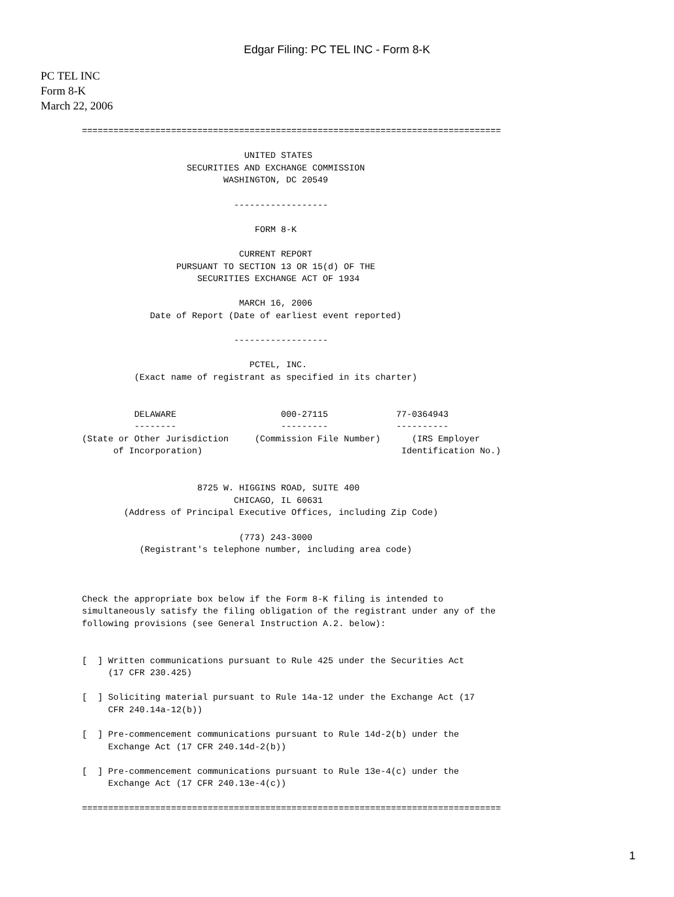Edgar Filing: PC TEL INC - Form 8-K
PC TEL INC
Form 8-K
March 22, 2006
================================================================================

                               UNITED STATES
                    SECURITIES AND EXCHANGE COMMISSION
                           WASHINGTON, DC 20549

                             ------------------

                                 FORM 8-K

                              CURRENT REPORT
                  PURSUANT TO SECTION 13 OR 15(d) OF THE
                      SECURITIES EXCHANGE ACT OF 1934

                              MARCH 16, 2006
             Date of Report (Date of earliest event reported)

                             ------------------

                                PCTEL, INC.
          (Exact name of registrant as specified in its charter)


          DELAWARE                    000-27115             77-0364943
          --------                    ---------             ----------
(State or Other Jurisdiction     (Commission File Number)      (IRS Employer
      of Incorporation)                                      Identification No.)


                      8725 W. HIGGINS ROAD, SUITE 400
                             CHICAGO, IL 60631
        (Address of Principal Executive Offices, including Zip Code)

                              (773) 243-3000
           (Registrant's telephone number, including area code)



Check the appropriate box below if the Form 8-K filing is intended to
simultaneously satisfy the filing obligation of the registrant under any of the
following provisions (see General Instruction A.2. below):


[  ] Written communications pursuant to Rule 425 under the Securities Act
     (17 CFR 230.425)

[  ] Soliciting material pursuant to Rule 14a-12 under the Exchange Act (17
     CFR 240.14a-12(b))

[  ] Pre-commencement communications pursuant to Rule 14d-2(b) under the
     Exchange Act (17 CFR 240.14d-2(b))

[  ] Pre-commencement communications pursuant to Rule 13e-4(c) under the
     Exchange Act (17 CFR 240.13e-4(c))

================================================================================
1